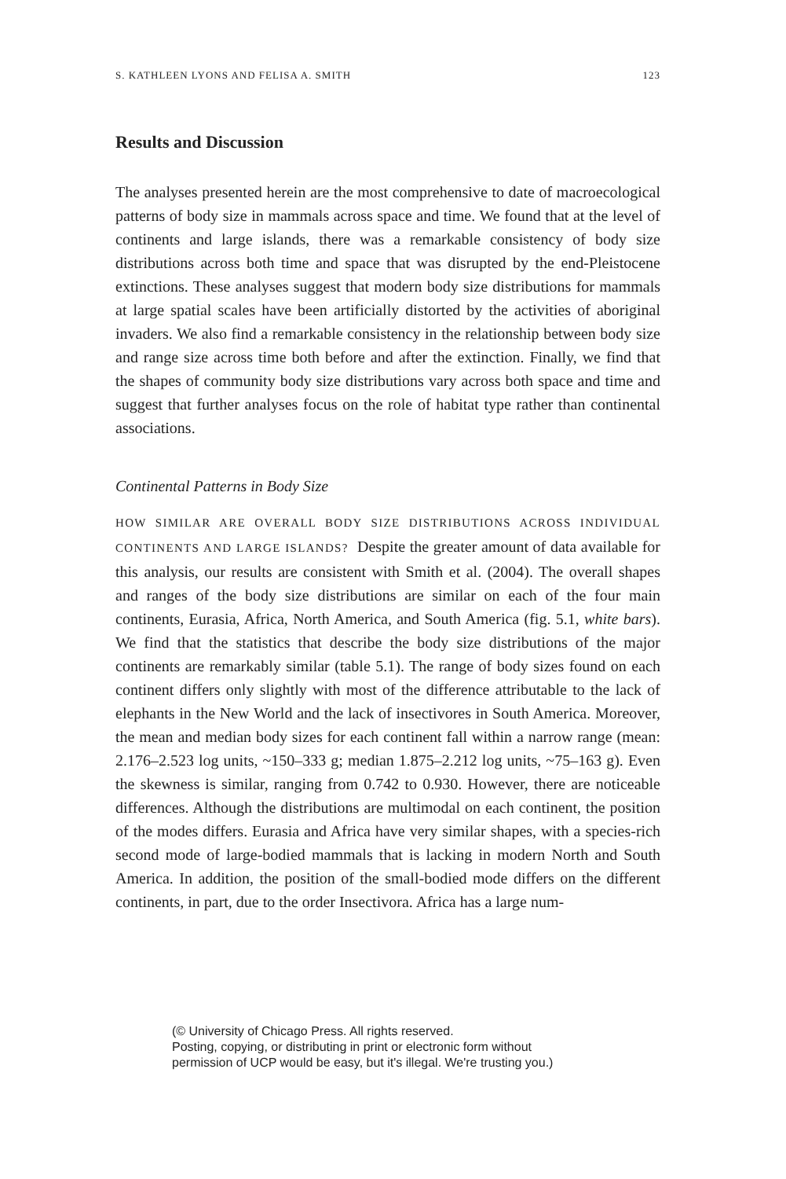S. KATHLEEN LYONS AND FELISA A. SMITH 123
Results and Discussion
The analyses presented herein are the most comprehensive to date of macroecological patterns of body size in mammals across space and time. We found that at the level of continents and large islands, there was a remarkable consistency of body size distributions across both time and space that was disrupted by the end-Pleistocene extinctions. These analyses suggest that modern body size distributions for mammals at large spatial scales have been artificially distorted by the activities of aboriginal invaders. We also find a remarkable consistency in the relationship between body size and range size across time both before and after the extinction. Finally, we find that the shapes of community body size distributions vary across both space and time and suggest that further analyses focus on the role of habitat type rather than continental associations.
Continental Patterns in Body Size
HOW SIMILAR ARE OVERALL BODY SIZE DISTRIBUTIONS ACROSS INDIVIDUAL CONTINENTS AND LARGE ISLANDS? Despite the greater amount of data available for this analysis, our results are consistent with Smith et al. (2004). The overall shapes and ranges of the body size distributions are similar on each of the four main continents, Eurasia, Africa, North America, and South America (fig. 5.1, white bars). We find that the statistics that describe the body size distributions of the major continents are remarkably similar (table 5.1). The range of body sizes found on each continent differs only slightly with most of the difference attributable to the lack of elephants in the New World and the lack of insectivores in South America. Moreover, the mean and median body sizes for each continent fall within a narrow range (mean: 2.176–2.523 log units, ~150–333 g; median 1.875–2.212 log units, ~75–163 g). Even the skewness is similar, ranging from 0.742 to 0.930. However, there are noticeable differences. Although the distributions are multimodal on each continent, the position of the modes differs. Eurasia and Africa have very similar shapes, with a species-rich second mode of large-bodied mammals that is lacking in modern North and South America. In addition, the position of the small-bodied mode differs on the different continents, in part, due to the order Insectivora. Africa has a large num-
(© University of Chicago Press. All rights reserved.
Posting, copying, or distributing in print or electronic form without
permission of UCP would be easy, but it's illegal. We're trusting you.)